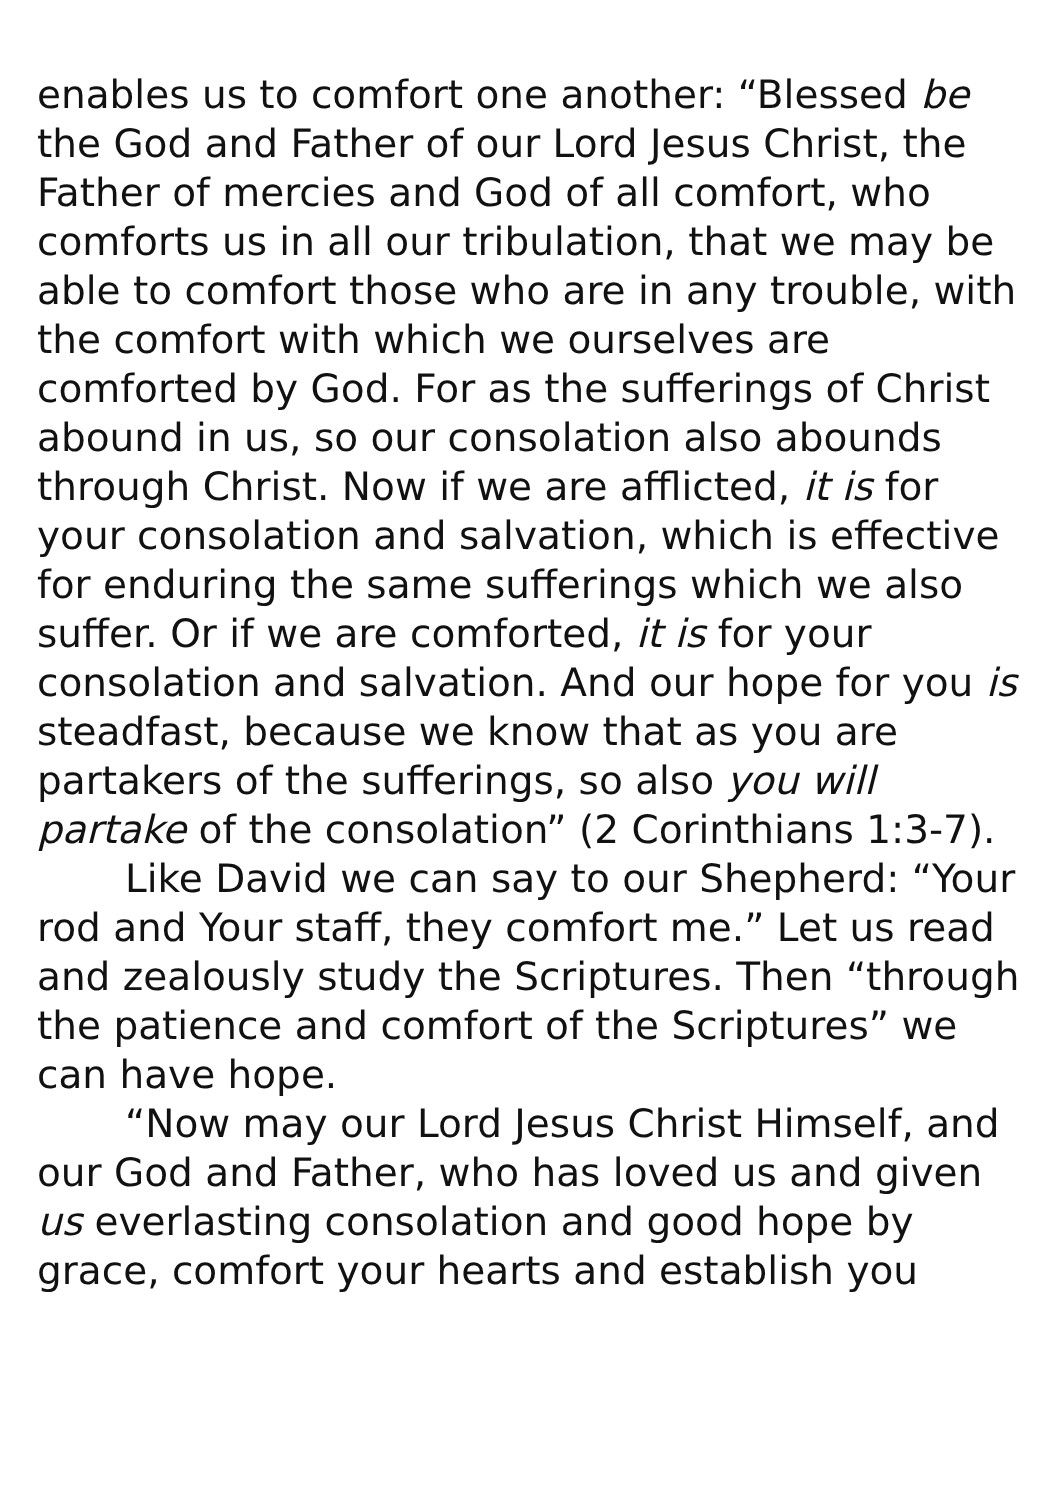enables us to comfort one another: “Blessed be the God and Father of our Lord Jesus Christ, the Father of mercies and God of all comfort, who comforts us in all our tribulation, that we may be able to comfort those who are in any trouble, with the comfort with which we ourselves are comforted by God. For as the sufferings of Christ abound in us, so our consolation also abounds through Christ. Now if we are afflicted, it is for your consolation and salvation, which is effective for enduring the same sufferings which we also suffer. Or if we are comforted, it is for your consolation and salvation. And our hope for you is steadfast, because we know that as you are partakers of the sufferings, so also you will partake of the consolation” (2 Corinthians 1:3-7).
Like David we can say to our Shepherd: “Your rod and Your staff, they comfort me.” Let us read and zealously study the Scriptures. Then “through the patience and comfort of the Scriptures” we can have hope.
“Now may our Lord Jesus Christ Himself, and our God and Father, who has loved us and given us everlasting consolation and good hope by grace, comfort your hearts and establish you